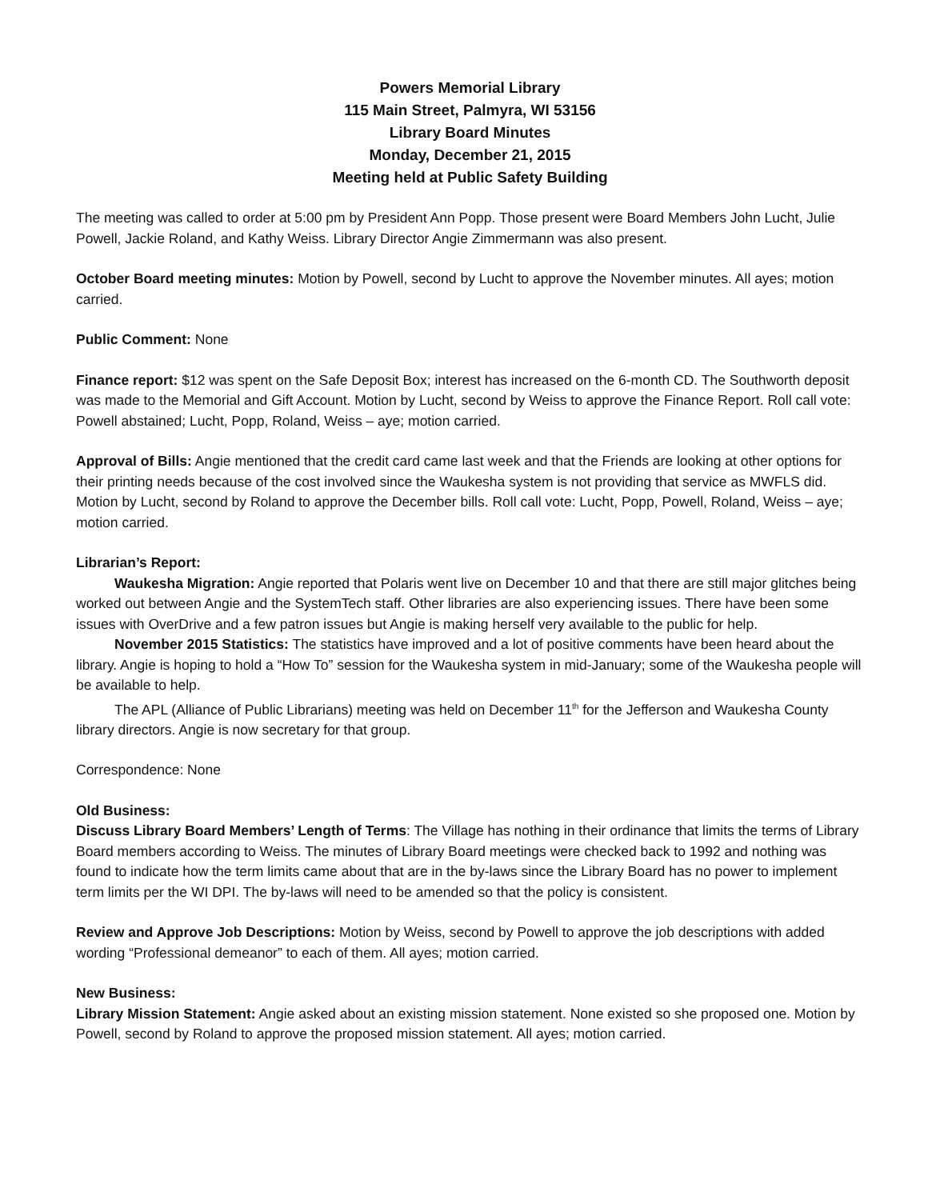Powers Memorial Library
115 Main Street, Palmyra, WI 53156
Library Board Minutes
Monday, December 21, 2015
Meeting held at Public Safety Building
The meeting was called to order at 5:00 pm by President Ann Popp. Those present were Board Members John Lucht, Julie Powell, Jackie Roland, and Kathy Weiss. Library Director Angie Zimmermann was also present.
October Board meeting minutes: Motion by Powell, second by Lucht to approve the November minutes. All ayes; motion carried.
Public Comment: None
Finance report: $12 was spent on the Safe Deposit Box; interest has increased on the 6-month CD. The Southworth deposit was made to the Memorial and Gift Account. Motion by Lucht, second by Weiss to approve the Finance Report. Roll call vote: Powell abstained; Lucht, Popp, Roland, Weiss – aye; motion carried.
Approval of Bills: Angie mentioned that the credit card came last week and that the Friends are looking at other options for their printing needs because of the cost involved since the Waukesha system is not providing that service as MWFLS did. Motion by Lucht, second by Roland to approve the December bills. Roll call vote: Lucht, Popp, Powell, Roland, Weiss – aye; motion carried.
Librarian’s Report:
Waukesha Migration: Angie reported that Polaris went live on December 10 and that there are still major glitches being worked out between Angie and the SystemTech staff. Other libraries are also experiencing issues. There have been some issues with OverDrive and a few patron issues but Angie is making herself very available to the public for help.
November 2015 Statistics: The statistics have improved and a lot of positive comments have been heard about the library. Angie is hoping to hold a “How To” session for the Waukesha system in mid-January; some of the Waukesha people will be available to help.
The APL (Alliance of Public Librarians) meeting was held on December 11<sup>th</sup> for the Jefferson and Waukesha County library directors. Angie is now secretary for that group.
Correspondence: None
Old Business:
Discuss Library Board Members’ Length of Terms: The Village has nothing in their ordinance that limits the terms of Library Board members according to Weiss. The minutes of Library Board meetings were checked back to 1992 and nothing was found to indicate how the term limits came about that are in the by-laws since the Library Board has no power to implement term limits per the WI DPI. The by-laws will need to be amended so that the policy is consistent.
Review and Approve Job Descriptions: Motion by Weiss, second by Powell to approve the job descriptions with added wording “Professional demeanor” to each of them. All ayes; motion carried.
New Business:
Library Mission Statement: Angie asked about an existing mission statement. None existed so she proposed one. Motion by Powell, second by Roland to approve the proposed mission statement. All ayes; motion carried.